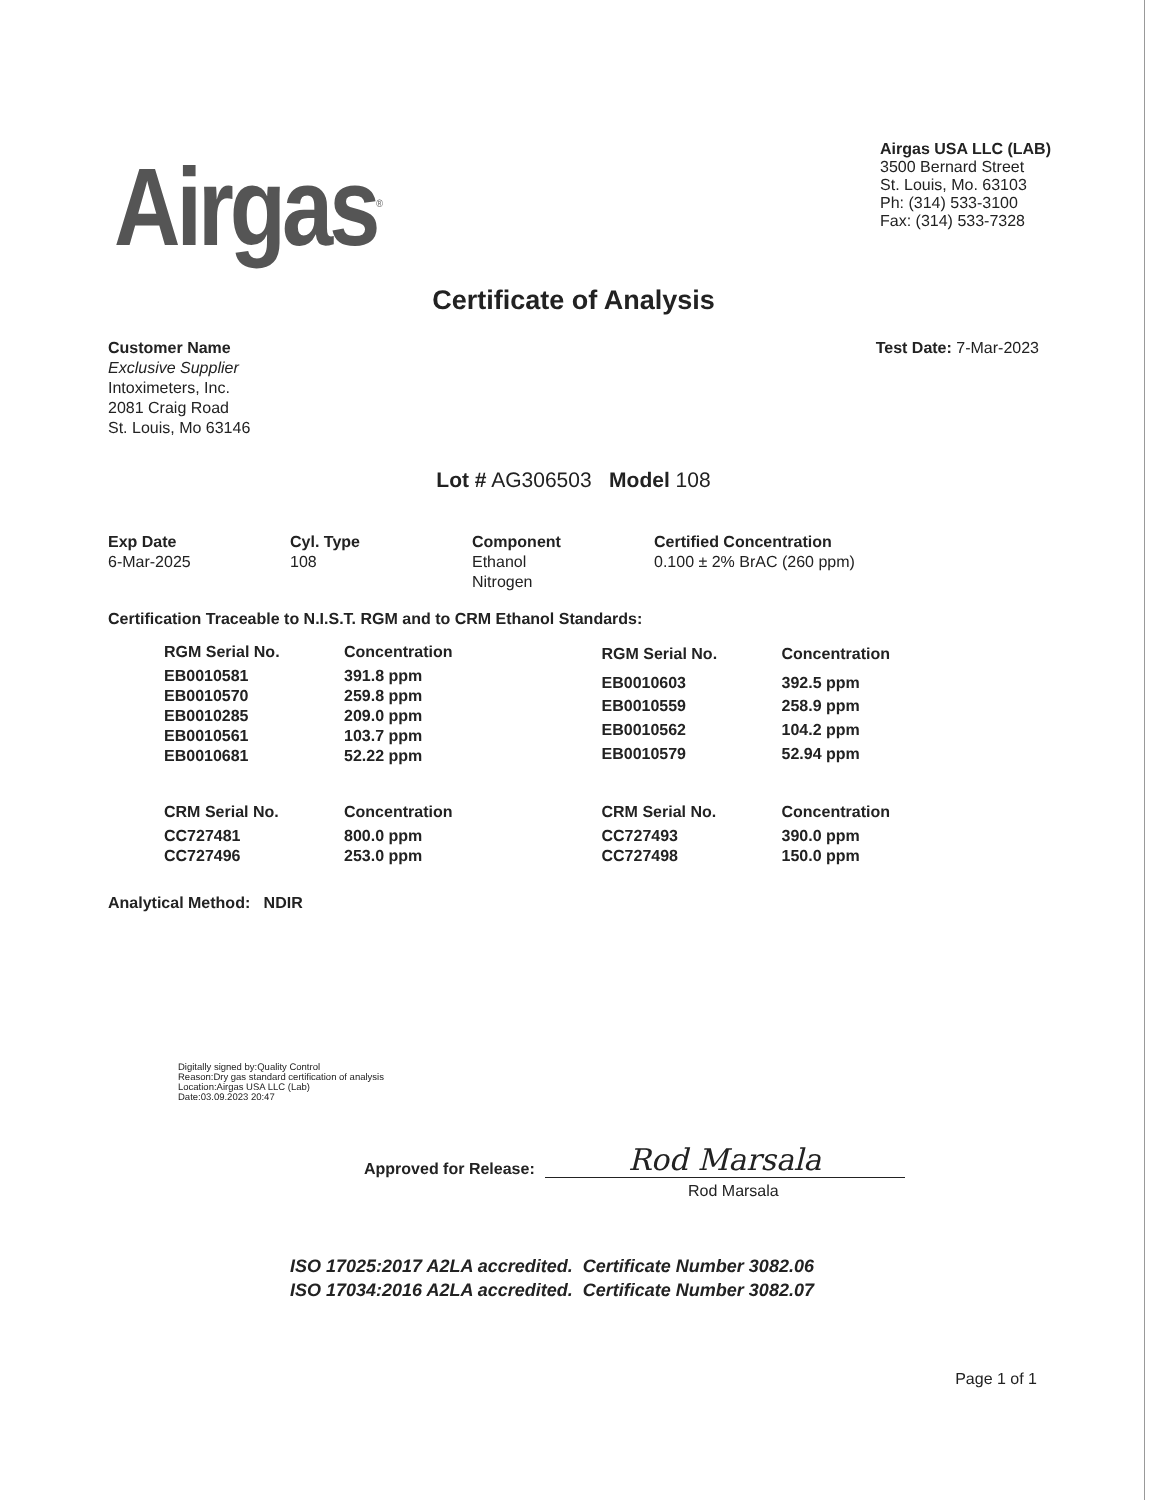Airgas<sup>®</sup>
Airgas USA LLC (LAB)
3500 Bernard Street
St. Louis, Mo. 63103
Ph: (314) 533-3100
Fax: (314) 533-7328
Certificate of Analysis
Customer Name
Exclusive Supplier
Intoximeters, Inc.
2081 Craig Road
St. Louis, Mo 63146
Test Date: 7-Mar-2023
Lot # AG306503 Model 108
Exp Date
6-Mar-2025
Cyl. Type
108
Component
Ethanol
Nitrogen
Certified Concentration
0.100 ± 2% BrAC (260 ppm)
Certification Traceable to N.I.S.T. RGM and to CRM Ethanol Standards:
| RGM Serial No. | Concentration |
| --- | --- |
| EB0010581 | 391.8 ppm |
| EB0010570 | 259.8 ppm |
| EB0010285 | 209.0 ppm |
| EB0010561 | 103.7 ppm |
| EB0010681 | 52.22 ppm |
| RGM Serial No. | Concentration |
| --- | --- |
| EB0010603 | 392.5 ppm |
| EB0010559 | 258.9 ppm |
| EB0010562 | 104.2 ppm |
| EB0010579 | 52.94 ppm |
| CRM Serial No. | Concentration |
| --- | --- |
| CC727481 | 800.0 ppm |
| CC727496 | 253.0 ppm |
| CRM Serial No. | Concentration |
| --- | --- |
| CC727493 | 390.0 ppm |
| CC727498 | 150.0 ppm |
Analytical Method: NDIR
Digitally signed by:Quality Control
Reason:Dry gas standard certification of analysis
Location:Airgas USA LLC (Lab)
Date:03.09.2023 20:47
Approved for Release:
Rod Marsala
Rod Marsala
ISO 17025:2017 A2LA accredited. Certificate Number 3082.06
ISO 17034:2016 A2LA accredited. Certificate Number 3082.07
Page 1 of 1